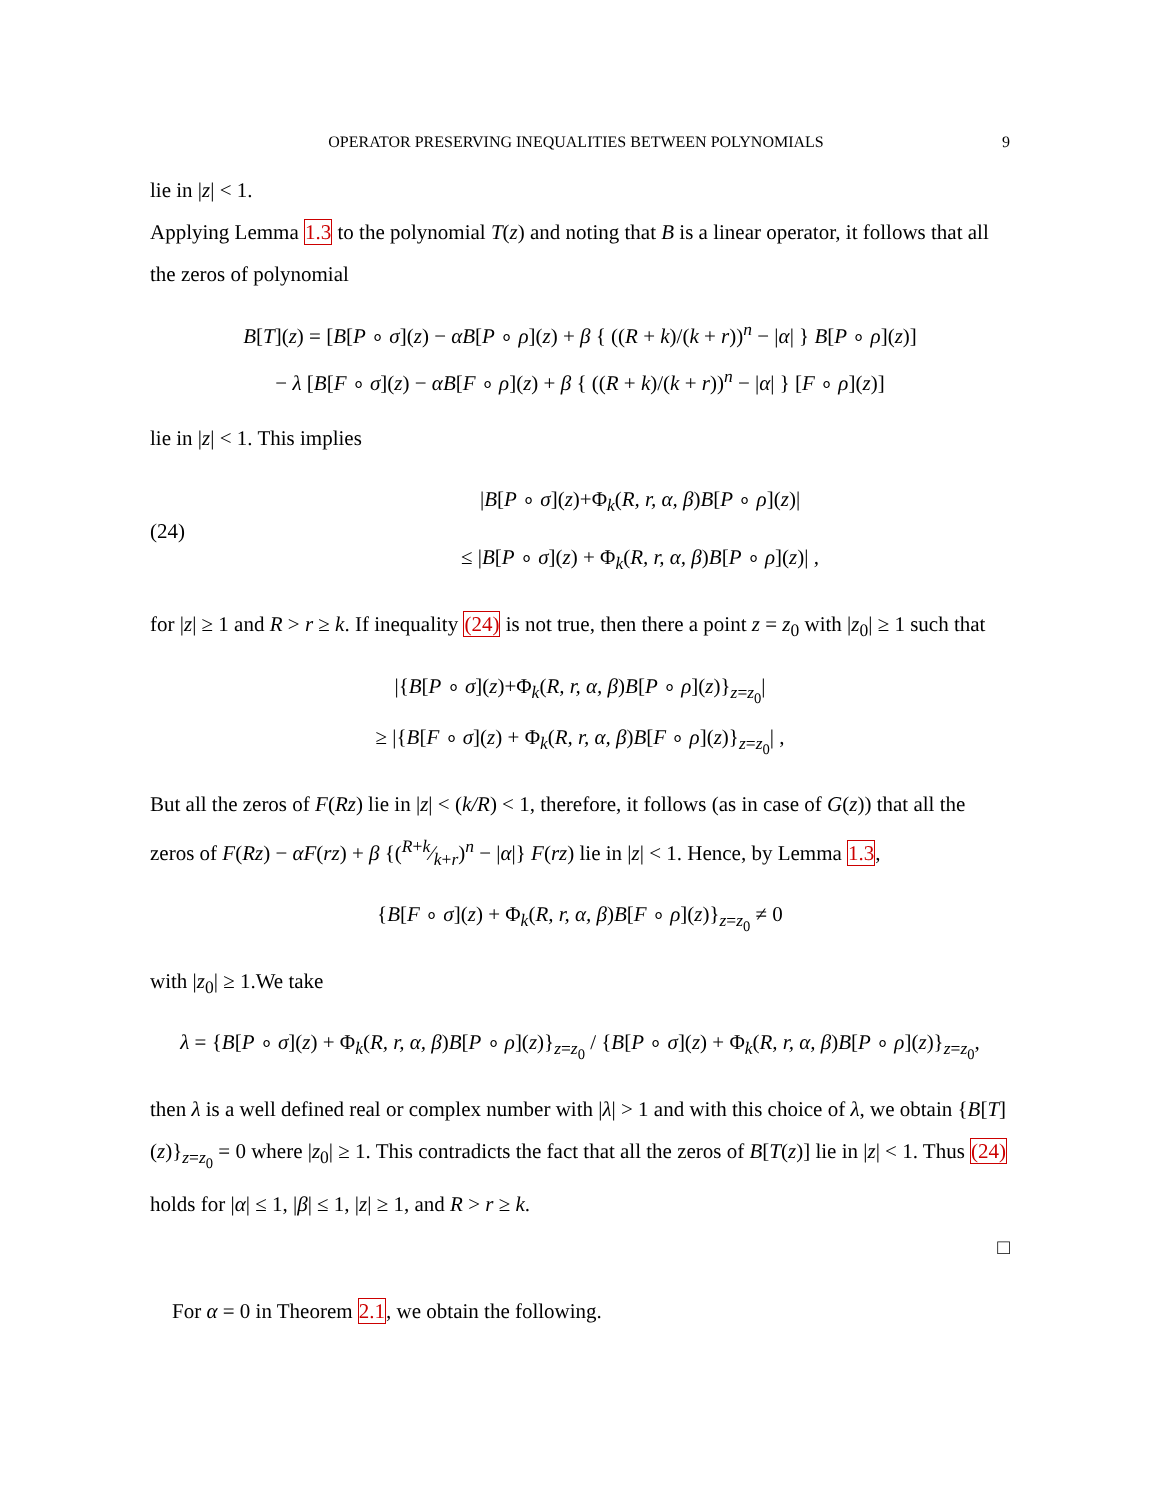OPERATOR PRESERVING INEQUALITIES BETWEEN POLYNOMIALS 9
lie in |z| < 1.
Applying Lemma 1.3 to the polynomial T(z) and noting that B is a linear operator, it follows that all the zeros of polynomial
B[T](z) = [B[P ∘ σ](z) − αB[P ∘ ρ](z) + β { ((R + k)/(k + r))<sup>n</sup> − |α| } B[P ∘ ρ](z)]
− λ [B[F ∘ σ](z) − αB[F ∘ ρ](z) + β { ((R + k)/(k + r))<sup>n</sup> − |α| } [F ∘ ρ](z)]
lie in |z| < 1. This implies
(24)
|B[P ∘ σ](z)+Φ<sub>k</sub>(R, r, α, β)B[P ∘ ρ](z)|
≤ |B[P ∘ σ](z) + Φ<sub>k</sub>(R, r, α, β)B[P ∘ ρ](z)| ,
for |z| ≥ 1 and R > r ≥ k. If inequality (24) is not true, then there a point z = z<sub>0</sub> with |z<sub>0</sub>| ≥ 1 such that
|{B[P ∘ σ](z)+Φ<sub>k</sub>(R, r, α, β)B[P ∘ ρ](z)}<sub>z=z<sub>0</sub></sub>|
≥ |{B[F ∘ σ](z) + Φ<sub>k</sub>(R, r, α, β)B[F ∘ ρ](z)}<sub>z=z<sub>0</sub></sub>| ,
But all the zeros of F(Rz) lie in |z| < (k/R) < 1, therefore, it follows (as in case of G(z)) that all the zeros of F(Rz) − αF(rz) + β {(R+k⁄k+r)<sup>n</sup> − |α|} F(rz) lie in |z| < 1. Hence, by Lemma 1.3,
{B[F ∘ σ](z) + Φ<sub>k</sub>(R, r, α, β)B[F ∘ ρ](z)}<sub>z=z<sub>0</sub></sub> ≠ 0
with |z<sub>0</sub>| ≥ 1.We take
λ = {B[P ∘ σ](z) + Φ<sub>k</sub>(R, r, α, β)B[P ∘ ρ](z)}<sub>z=z<sub>0</sub></sub> / {B[P ∘ σ](z) + Φ<sub>k</sub>(R, r, α, β)B[P ∘ ρ](z)}<sub>z=z<sub>0</sub></sub>,
then λ is a well defined real or complex number with |λ| > 1 and with this choice of λ, we obtain {B[T](z)}<sub>z=z<sub>0</sub></sub> = 0 where |z<sub>0</sub>| ≥ 1. This contradicts the fact that all the zeros of B[T(z)] lie in |z| < 1. Thus (24) holds for |α| ≤ 1, |β| ≤ 1, |z| ≥ 1, and R > r ≥ k.
□
For α = 0 in Theorem 2.1, we obtain the following.